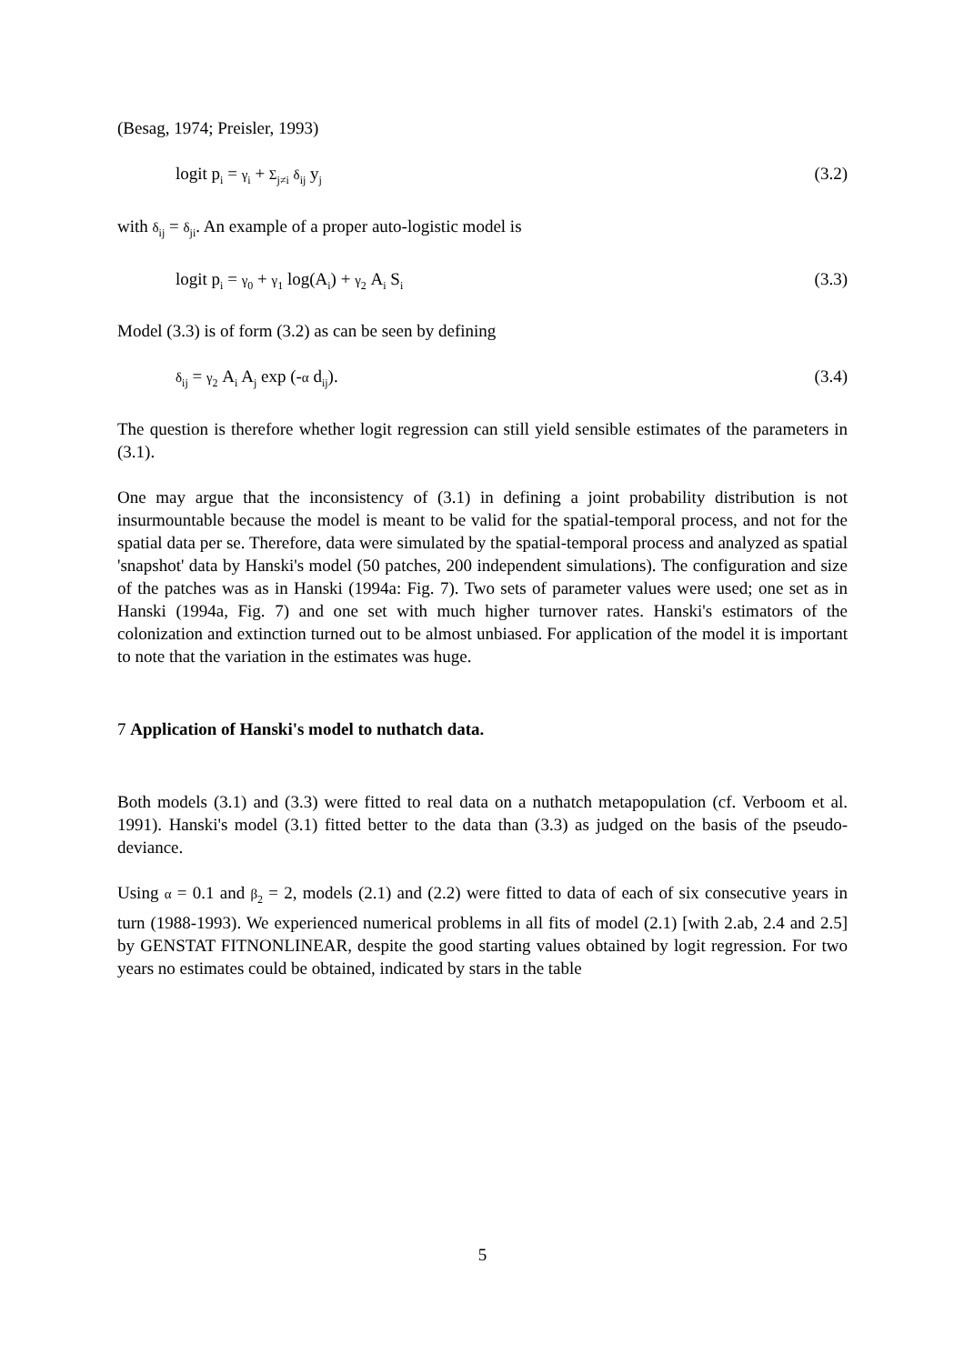(Besag, 1974; Preisler, 1993)
logit p<sub>i</sub> = γ<sub>i</sub> + Σ<sub>j≠i</sub> δ<sub>ij</sub> y<sub>j</sub> (3.2)
with δ<sub>ij</sub> = δ<sub>ji</sub>. An example of a proper auto-logistic model is
logit p<sub>i</sub> = γ<sub>0</sub> + γ<sub>1</sub> log(A<sub>i</sub>) + γ<sub>2</sub> A<sub>i</sub> S<sub>i</sub> (3.3)
Model (3.3) is of form (3.2) as can be seen by defining
δ<sub>ij</sub> = γ<sub>2</sub> A<sub>i</sub> A<sub>j</sub> exp (-α d<sub>ij</sub>). (3.4)
The question is therefore whether logit regression can still yield sensible estimates of the parameters in (3.1).
One may argue that the inconsistency of (3.1) in defining a joint probability distribution is not insurmountable because the model is meant to be valid for the spatial-temporal process, and not for the spatial data per se. Therefore, data were simulated by the spatial-temporal process and analyzed as spatial 'snapshot' data by Hanski's model (50 patches, 200 independent simulations). The configuration and size of the patches was as in Hanski (1994a: Fig. 7). Two sets of parameter values were used; one set as in Hanski (1994a, Fig. 7) and one set with much higher turnover rates. Hanski's estimators of the colonization and extinction turned out to be almost unbiased. For application of the model it is important to note that the variation in the estimates was huge.
7 Application of Hanski's model to nuthatch data.
Both models (3.1) and (3.3) were fitted to real data on a nuthatch metapopulation (cf. Verboom et al. 1991). Hanski's model (3.1) fitted better to the data than (3.3) as judged on the basis of the pseudo-deviance.
Using α = 0.1 and β<sub>2</sub> = 2, models (2.1) and (2.2) were fitted to data of each of six consecutive years in turn (1988-1993). We experienced numerical problems in all fits of model (2.1) [with 2.ab, 2.4 and 2.5] by GENSTAT FITNONLINEAR, despite the good starting values obtained by logit regression. For two years no estimates could be obtained, indicated by stars in the table
5